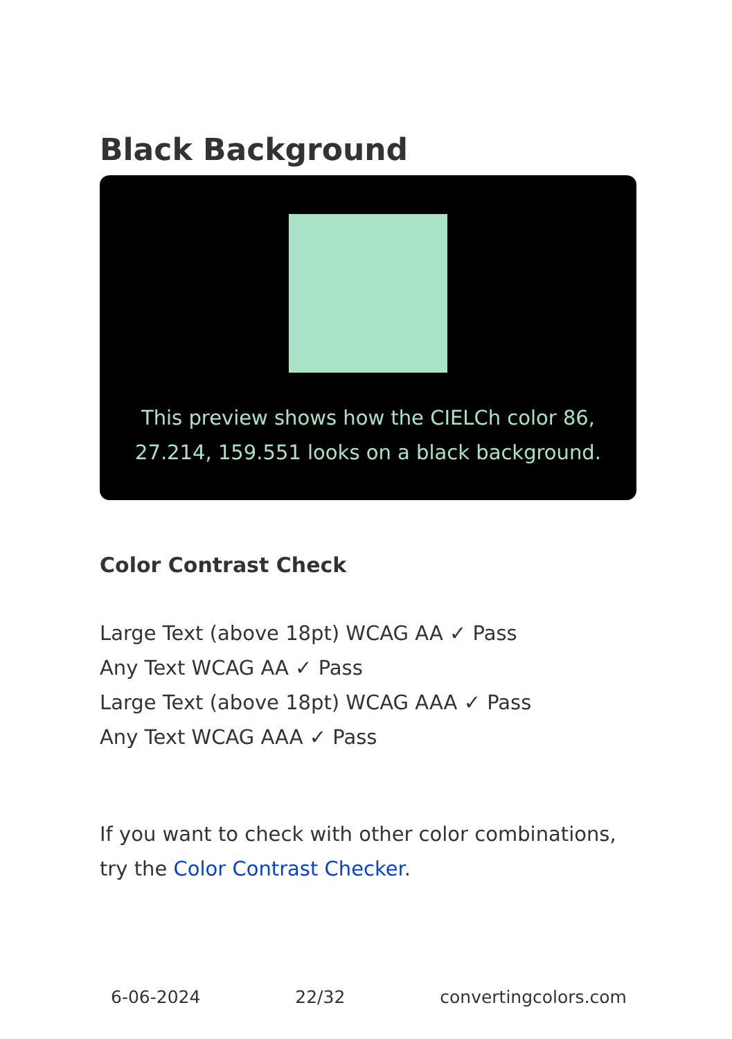Black Background
This preview shows how the CIELCh color 86, 27.214, 159.551 looks on a black background.
Color Contrast Check
Large Text (above 18pt) WCAG AA ✓ Pass
Any Text WCAG AA ✓ Pass
Large Text (above 18pt) WCAG AAA ✓ Pass
Any Text WCAG AAA ✓ Pass
If you want to check with other color combinations, try the Color Contrast Checker.
6-06-2024 22/32 convertingcolors.com